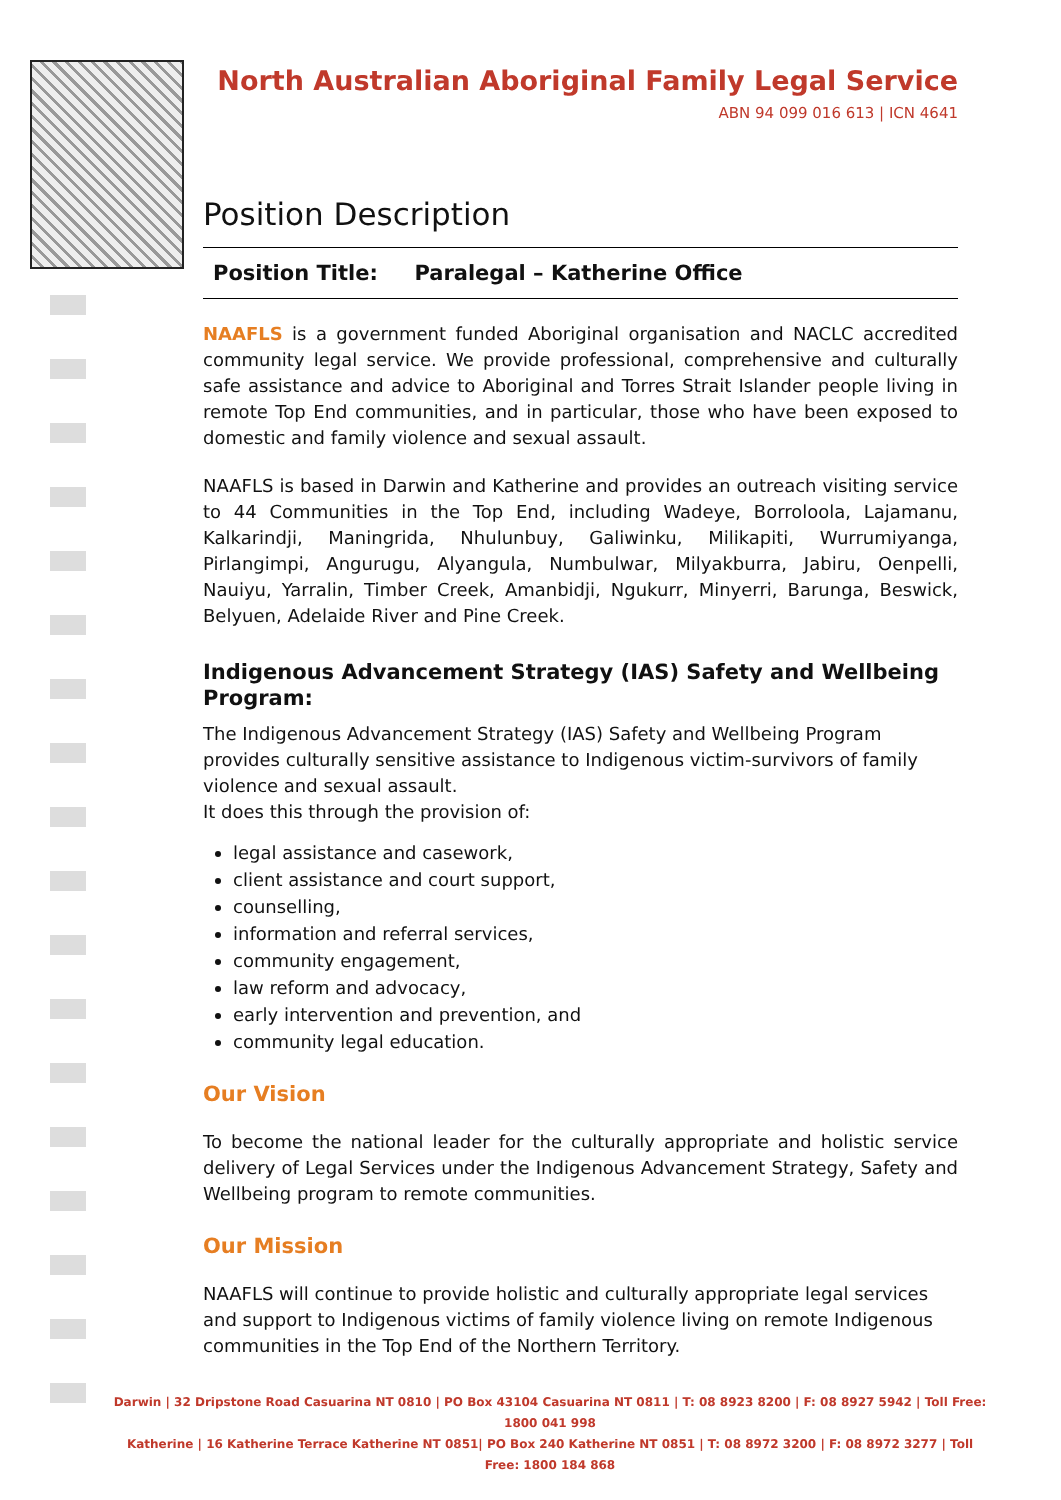North Australian Aboriginal Family Legal Service
ABN 94 099 016 613 | ICN 4641
Position Description
Position Title: Paralegal – Katherine Office
NAAFLS is a government funded Aboriginal organisation and NACLC accredited community legal service. We provide professional, comprehensive and culturally safe assistance and advice to Aboriginal and Torres Strait Islander people living in remote Top End communities, and in particular, those who have been exposed to domestic and family violence and sexual assault.
NAAFLS is based in Darwin and Katherine and provides an outreach visiting service to 44 Communities in the Top End, including Wadeye, Borroloola, Lajamanu, Kalkarindji, Maningrida, Nhulunbuy, Galiwinku, Milikapiti, Wurrumiyanga, Pirlangimpi, Angurugu, Alyangula, Numbulwar, Milyakburra, Jabiru, Oenpelli, Nauiyu, Yarralin, Timber Creek, Amanbidji, Ngukurr, Minyerri, Barunga, Beswick, Belyuen, Adelaide River and Pine Creek.
Indigenous Advancement Strategy (IAS) Safety and Wellbeing Program:
The Indigenous Advancement Strategy (IAS) Safety and Wellbeing Program provides culturally sensitive assistance to Indigenous victim-survivors of family violence and sexual assault.
It does this through the provision of:
legal assistance and casework,
client assistance and court support,
counselling,
information and referral services,
community engagement,
law reform and advocacy,
early intervention and prevention, and
community legal education.
Our Vision
To become the national leader for the culturally appropriate and holistic service delivery of Legal Services under the Indigenous Advancement Strategy, Safety and Wellbeing program to remote communities.
Our Mission
NAAFLS will continue to provide holistic and culturally appropriate legal services and support to Indigenous victims of family violence living on remote Indigenous communities in the Top End of the Northern Territory.
Darwin | 32 Dripstone Road Casuarina NT 0810 | PO Box 43104 Casuarina NT 0811 | T: 08 8923 8200 | F: 08 8927 5942 | Toll Free: 1800 041 998
Katherine | 16 Katherine Terrace Katherine NT 0851| PO Box 240 Katherine NT 0851 | T: 08 8972 3200 | F: 08 8972 3277 | Toll Free: 1800 184 868